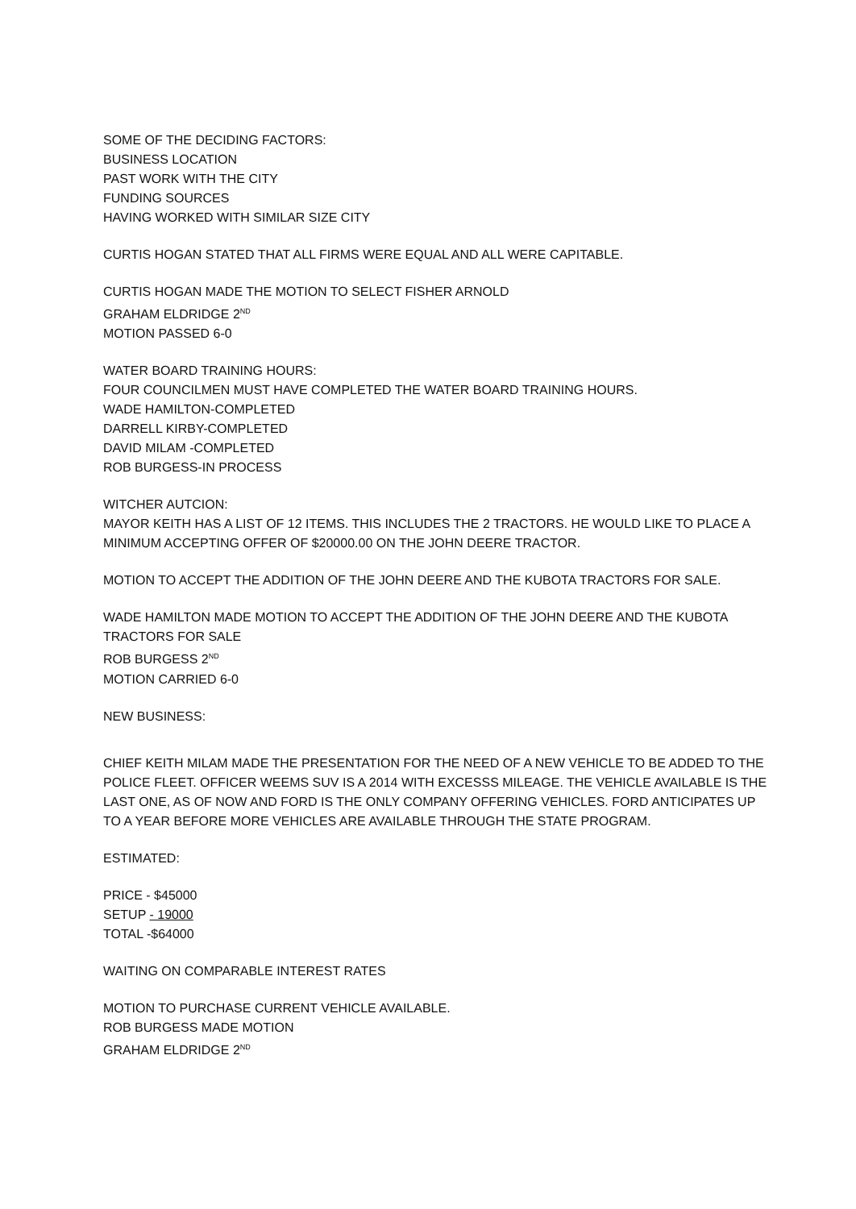SOME OF THE DECIDING FACTORS:
BUSINESS LOCATION
PAST WORK WITH THE CITY
FUNDING SOURCES
HAVING WORKED WITH SIMILAR SIZE CITY
CURTIS HOGAN STATED THAT ALL FIRMS WERE EQUAL AND ALL WERE CAPITABLE.
CURTIS HOGAN MADE THE MOTION TO SELECT FISHER ARNOLD
GRAHAM ELDRIDGE 2<sup>ND</sup>
MOTION PASSED 6-0
WATER BOARD TRAINING HOURS:
FOUR COUNCILMEN MUST HAVE COMPLETED THE WATER BOARD TRAINING HOURS.
WADE HAMILTON-COMPLETED
DARRELL KIRBY-COMPLETED
DAVID MILAM -COMPLETED
ROB BURGESS-IN PROCESS
WITCHER AUTCION:
MAYOR KEITH HAS A LIST OF 12 ITEMS. THIS INCLUDES THE 2 TRACTORS. HE WOULD LIKE TO PLACE A MINIMUM ACCEPTING OFFER OF $20000.00 ON THE JOHN DEERE TRACTOR.
MOTION TO ACCEPT THE ADDITION OF THE JOHN DEERE AND THE KUBOTA TRACTORS FOR SALE.
WADE HAMILTON MADE MOTION TO ACCEPT THE ADDITION OF THE JOHN DEERE AND THE KUBOTA TRACTORS FOR SALE
ROB BURGESS 2<sup>ND</sup>
MOTION CARRIED 6-0
NEW BUSINESS:
CHIEF KEITH MILAM MADE THE PRESENTATION FOR THE NEED OF A NEW VEHICLE TO BE ADDED TO THE POLICE FLEET. OFFICER WEEMS SUV IS A 2014 WITH EXCESSS MILEAGE. THE VEHICLE AVAILABLE IS THE LAST ONE, AS OF NOW AND FORD IS THE ONLY COMPANY OFFERING VEHICLES. FORD ANTICIPATES UP TO A YEAR BEFORE MORE VEHICLES ARE AVAILABLE THROUGH THE STATE PROGRAM.
ESTIMATED:
PRICE - $45000
SETUP - 19000
TOTAL -$64000
WAITING ON COMPARABLE INTEREST RATES
MOTION TO PURCHASE CURRENT VEHICLE AVAILABLE.
ROB BURGESS MADE MOTION
GRAHAM ELDRIDGE 2<sup>ND</sup>